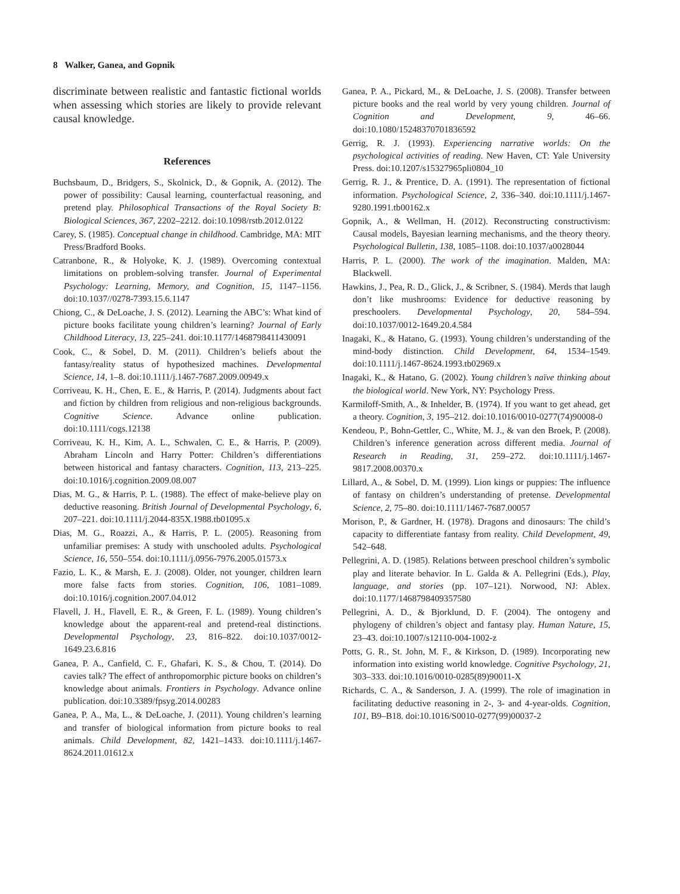8 Walker, Ganea, and Gopnik
discriminate between realistic and fantastic fictional worlds when assessing which stories are likely to provide relevant causal knowledge.
References
Buchsbaum, D., Bridgers, S., Skolnick, D., & Gopnik, A. (2012). The power of possibility: Causal learning, counterfactual reasoning, and pretend play. Philosophical Transactions of the Royal Society B: Biological Sciences, 367, 2202–2212. doi:10.1098/rstb.2012.0122
Carey, S. (1985). Conceptual change in childhood. Cambridge, MA: MIT Press/Bradford Books.
Catranbone, R., & Holyoke, K. J. (1989). Overcoming contextual limitations on problem-solving transfer. Journal of Experimental Psychology: Learning, Memory, and Cognition, 15, 1147–1156. doi:10.1037//0278-7393.15.6.1147
Chiong, C., & DeLoache, J. S. (2012). Learning the ABC’s: What kind of picture books facilitate young children’s learning? Journal of Early Childhood Literacy, 13, 225–241. doi:10.1177/1468798411430091
Cook, C., & Sobel, D. M. (2011). Children’s beliefs about the fantasy/reality status of hypothesized machines. Developmental Science, 14, 1–8. doi:10.1111/j.1467-7687.2009.00949.x
Corriveau, K. H., Chen, E. E., & Harris, P. (2014). Judgments about fact and fiction by children from religious and non-religious backgrounds. Cognitive Science. Advance online publication. doi:10.1111/cogs.12138
Corriveau, K. H., Kim, A. L., Schwalen, C. E., & Harris, P. (2009). Abraham Lincoln and Harry Potter: Children’s differentiations between historical and fantasy characters. Cognition, 113, 213–225. doi:10.1016/j.cognition.2009.08.007
Dias, M. G., & Harris, P. L. (1988). The effect of make-believe play on deductive reasoning. British Journal of Developmental Psychology, 6, 207–221. doi:10.1111/j.2044-835X.1988.tb01095.x
Dias, M. G., Roazzi, A., & Harris, P. L. (2005). Reasoning from unfamiliar premises: A study with unschooled adults. Psychological Science, 16, 550–554. doi:10.1111/j.0956-7976.2005.01573.x
Fazio, L. K., & Marsh, E. J. (2008). Older, not younger, children learn more false facts from stories. Cognition, 106, 1081–1089. doi:10.1016/j.cognition.2007.04.012
Flavell, J. H., Flavell, E. R., & Green, F. L. (1989). Young children’s knowledge about the apparent-real and pretend-real distinctions. Developmental Psychology, 23, 816–822. doi:10.1037/0012-1649.23.6.816
Ganea, P. A., Canfield, C. F., Ghafari, K. S., & Chou, T. (2014). Do cavies talk? The effect of anthropomorphic picture books on children’s knowledge about animals. Frontiers in Psychology. Advance online publication. doi:10.3389/fpsyg.2014.00283
Ganea, P. A., Ma, L., & DeLoache, J. (2011). Young children’s learning and transfer of biological information from picture books to real animals. Child Development, 82, 1421–1433. doi:10.1111/j.1467-8624.2011.01612.x
Ganea, P. A., Pickard, M., & DeLoache, J. S. (2008). Transfer between picture books and the real world by very young children. Journal of Cognition and Development, 9, 46–66. doi:10.1080/15248370701836592
Gerrig, R. J. (1993). Experiencing narrative worlds: On the psychological activities of reading. New Haven, CT: Yale University Press. doi:10.1207/s15327965pli0804_10
Gerrig, R. J., & Prentice, D. A. (1991). The representation of fictional information. Psychological Science, 2, 336–340. doi:10.1111/j.1467-9280.1991.tb00162.x
Gopnik, A., & Wellman, H. (2012). Reconstructing constructivism: Causal models, Bayesian learning mechanisms, and the theory theory. Psychological Bulletin, 138, 1085–1108. doi:10.1037/a0028044
Harris, P. L. (2000). The work of the imagination. Malden, MA: Blackwell.
Hawkins, J., Pea, R. D., Glick, J., & Scribner, S. (1984). Merds that laugh don’t like mushrooms: Evidence for deductive reasoning by preschoolers. Developmental Psychology, 20, 584–594. doi:10.1037/0012-1649.20.4.584
Inagaki, K., & Hatano, G. (1993). Young children’s understanding of the mind-body distinction. Child Development, 64, 1534–1549. doi:10.1111/j.1467-8624.1993.tb02969.x
Inagaki, K., & Hatano, G. (2002). Young children’s naïve thinking about the biological world. New York, NY: Psychology Press.
Karmiloff-Smith, A., & Inhelder, B. (1974). If you want to get ahead, get a theory. Cognition, 3, 195–212. doi:10.1016/0010-0277(74)90008-0
Kendeou, P., Bohn-Gettler, C., White, M. J., & van den Broek, P. (2008). Children’s inference generation across different media. Journal of Research in Reading, 31, 259–272. doi:10.1111/j.1467-9817.2008.00370.x
Lillard, A., & Sobel, D. M. (1999). Lion kings or puppies: The influence of fantasy on children’s understanding of pretense. Developmental Science, 2, 75–80. doi:10.1111/1467-7687.00057
Morison, P., & Gardner, H. (1978). Dragons and dinosaurs: The child’s capacity to differentiate fantasy from reality. Child Development, 49, 542–648.
Pellegrini, A. D. (1985). Relations between preschool children’s symbolic play and literate behavior. In L. Galda & A. Pellegrini (Eds.), Play, language, and stories (pp. 107–121). Norwood, NJ: Ablex. doi:10.1177/1468798409357580
Pellegrini, A. D., & Bjorklund, D. F. (2004). The ontogeny and phylogeny of children’s object and fantasy play. Human Nature, 15, 23–43. doi:10.1007/s12110-004-1002-z
Potts, G. R., St. John, M. F., & Kirkson, D. (1989). Incorporating new information into existing world knowledge. Cognitive Psychology, 21, 303–333. doi:10.1016/0010-0285(89)90011-X
Richards, C. A., & Sanderson, J. A. (1999). The role of imagination in facilitating deductive reasoning in 2-, 3- and 4-year-olds. Cognition, 101, B9–B18. doi:10.1016/S0010-0277(99)00037-2